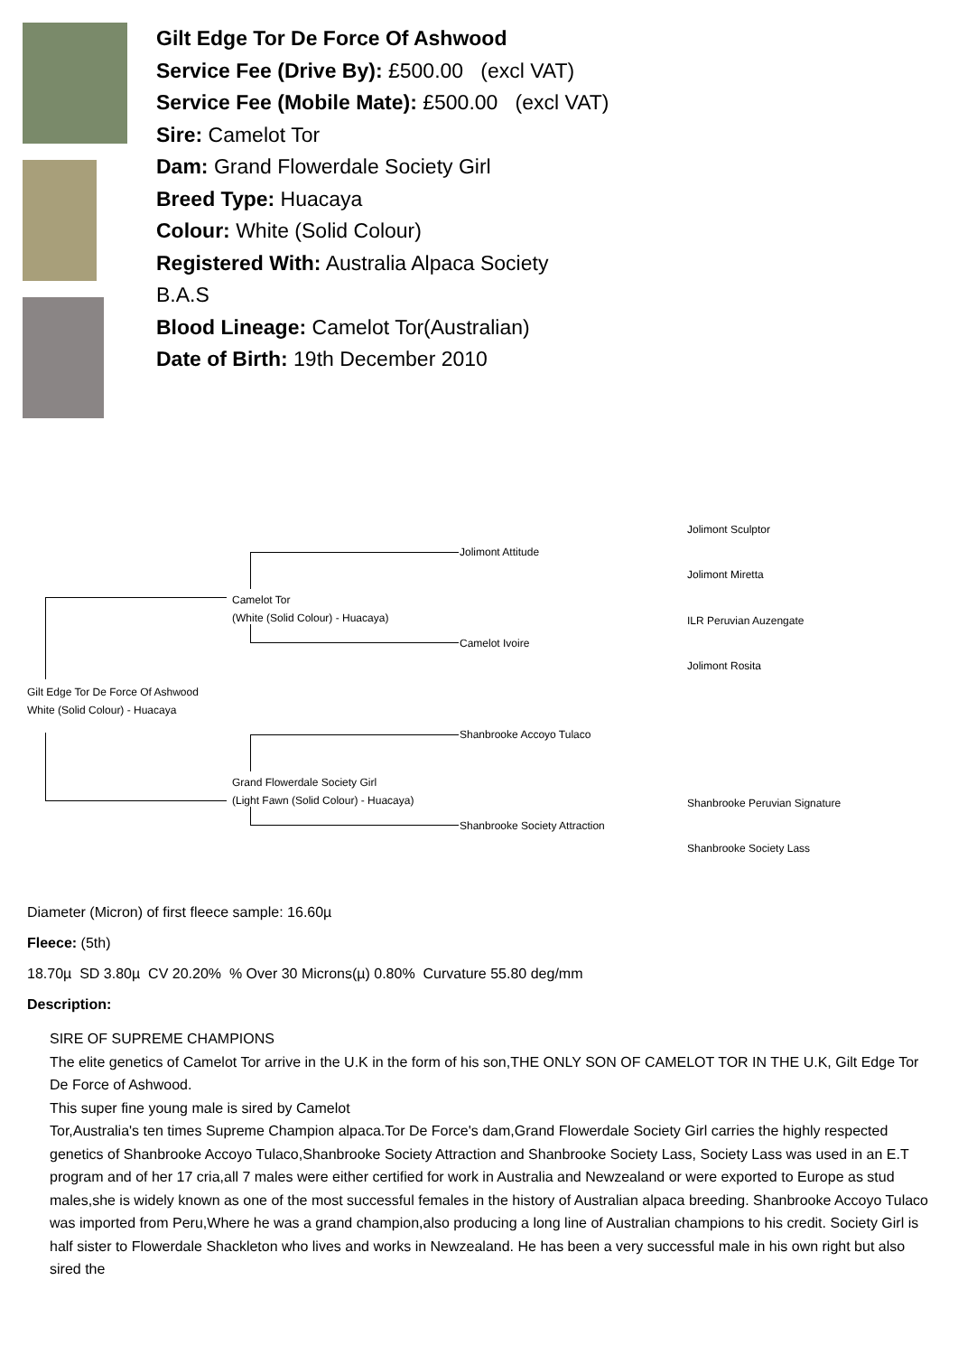Gilt Edge Tor De Force Of Ashwood
Service Fee (Drive By): £500.00 (excl VAT)
Service Fee (Mobile Mate): £500.00 (excl VAT)
Sire: Camelot Tor
Dam: Grand Flowerdale Society Girl
Breed Type: Huacaya
Colour: White (Solid Colour)
Registered With: Australia Alpaca Society
B.A.S
Blood Lineage: Camelot Tor(Australian)
Date of Birth: 19th December 2010
Gilt Edge Tor De Force Of Ashwood
White (Solid Colour) - Huacaya
Camelot Tor
(White (Solid Colour) - Huacaya)
Grand Flowerdale Society Girl
(Light Fawn (Solid Colour) - Huacaya)
Jolimont Attitude
Camelot Ivoire
Shanbrooke Accoyo Tulaco
Shanbrooke Society Attraction
Jolimont Sculptor
Jolimont Miretta
ILR Peruvian Auzengate
Jolimont Rosita
Shanbrooke Peruvian Signature
Shanbrooke Society Lass
Diameter (Micron) of first fleece sample: 16.60µ
Fleece: (5th)
18.70µ SD 3.80µ CV 20.20% % Over 30 Microns(µ) 0.80% Curvature 55.80 deg/mm
Description:
SIRE OF SUPREME CHAMPIONS
The elite genetics of Camelot Tor arrive in the U.K in the form of his son,THE ONLY SON OF CAMELOT TOR IN THE U.K, Gilt Edge Tor De Force of Ashwood.
This super fine young male is sired by Camelot
Tor,Australia's ten times Supreme Champion alpaca.Tor De Force's dam,Grand Flowerdale Society Girl carries the highly respected genetics of Shanbrooke Accoyo Tulaco,Shanbrooke Society Attraction and Shanbrooke Society Lass, Society Lass was used in an E.T program and of her 17 cria,all 7 males were either certified for work in Australia and Newzealand or were exported to Europe as stud males,she is widely known as one of the most successful females in the history of Australian alpaca breeding. Shanbrooke Accoyo Tulaco was imported from Peru,Where he was a grand champion,also producing a long line of Australian champions to his credit. Society Girl is half sister to Flowerdale Shackleton who lives and works in Newzealand. He has been a very successful male in his own right but also sired the